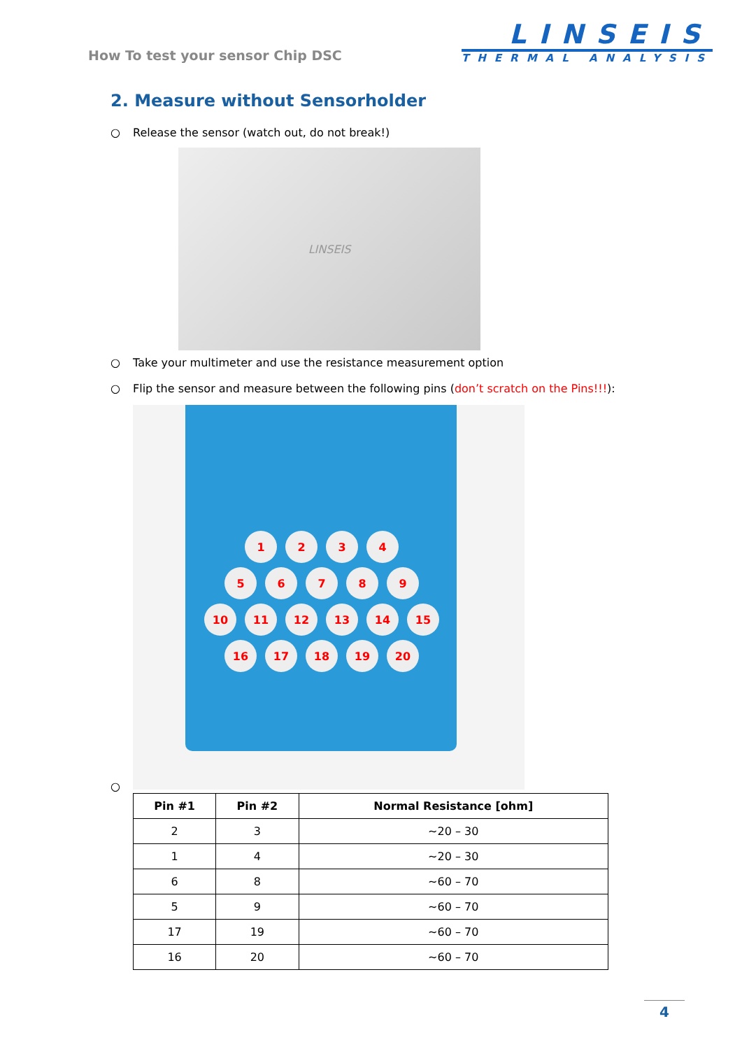How To test your sensor Chip DSC
LINSEIS
THERMAL ANALYSIS
2. Measure without Sensorholder
○ Release the sensor (watch out, do not break!)
LINSEIS
○ Take your multimeter and use the resistance measurement option
○ Flip the sensor and measure between the following pins (don’t scratch on the Pins!!!):
1 2 3 4
5 6 7 8 9
10 11 12 13 14 15
16 17 18 19 20
○
| Pin #1 | Pin #2 | Normal Resistance [ohm] |
| --- | --- | --- |
| 2 | 3 | ~20 – 30 |
| 1 | 4 | ~20 – 30 |
| 6 | 8 | ~60 – 70 |
| 5 | 9 | ~60 – 70 |
| 17 | 19 | ~60 – 70 |
| 16 | 20 | ~60 – 70 |
4